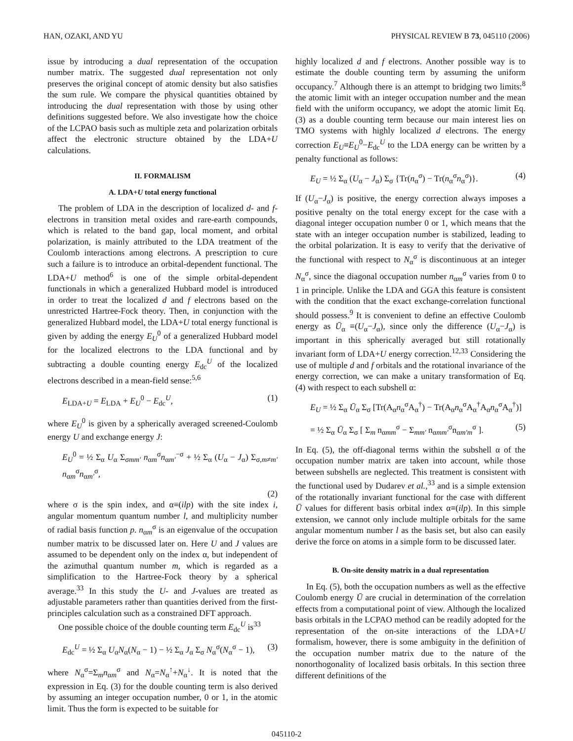HAN, OZAKI, AND YU PHYSICAL REVIEW B 73, 045110 (2006)
issue by introducing a dual representation of the occupation number matrix. The suggested dual representation not only preserves the original concept of atomic density but also satisfies the sum rule. We compare the physical quantities obtained by introducing the dual representation with those by using other definitions suggested before. We also investigate how the choice of the LCPAO basis such as multiple zeta and polarization orbitals affect the electronic structure obtained by the LDA+U calculations.
II. FORMALISM
A. LDA+U total energy functional
The problem of LDA in the description of localized d- and f-electrons in transition metal oxides and rare-earth compounds, which is related to the band gap, local moment, and orbital polarization, is mainly attributed to the LDA treatment of the Coulomb interactions among electrons. A prescription to cure such a failure is to introduce an orbital-dependent functional. The LDA+U method<sup>6</sup> is one of the simple orbital-dependent functionals in which a generalized Hubbard model is introduced in order to treat the localized d and f electrons based on the unrestricted Hartree-Fock theory. Then, in conjunction with the generalized Hubbard model, the LDA+U total energy functional is given by adding the energy E<sub>U</sub><sup>0</sup> of a generalized Hubbard model for the localized electrons to the LDA functional and by subtracting a double counting energy E<sub>dc</sub><sup>U</sup> of the localized electrons described in a mean-field sense:<sup>5,6</sup>
E<sub>LDA+U</sub> = E<sub>LDA</sub> + E<sub>U</sub><sup>0</sup> − E<sub>dc</sub><sup>U</sup>, (1)
where E<sub>U</sub><sup>0</sup> is given by a spherically averaged screened-Coulomb energy U and exchange energy J:
E<sub>U</sub><sup>0</sup> = ½ Σ<sub>α</sub> U<sub>α</sub> Σ<sub>σmm′</sub> n<sub>αm</sub><sup>σ</sup>n<sub>αm′</sub><sup>−σ</sup> + ½ Σ<sub>α</sub> (U<sub>α</sub> − J<sub>α</sub>) Σ<sub>σ,m≠m′</sub> n<sub>αm</sub><sup>σ</sup>n<sub>αm′</sub><sup>σ</sup>,
(2)
where σ is the spin index, and α≡(ilp) with the site index i, angular momentum quantum number l, and multiplicity number of radial basis function p. n<sub>αm</sub><sup>σ</sup> is an eigenvalue of the occupation number matrix to be discussed later on. Here U and J values are assumed to be dependent only on the index α, but independent of the azimuthal quantum number m, which is regarded as a simplification to the Hartree-Fock theory by a spherical average.<sup>33</sup> In this study the U- and J-values are treated as adjustable parameters rather than quantities derived from the first-principles calculation such as a constrained DFT approach.
One possible choice of the double counting term E<sub>dc</sub><sup>U</sup> is<sup>33</sup>
E<sub>dc</sub><sup>U</sup> = ½ Σ<sub>α</sub> U<sub>α</sub>N<sub>α</sub>(N<sub>α</sub> − 1) − ½ Σ<sub>α</sub> J<sub>α</sub> Σ<sub>σ</sub> N<sub>α</sub><sup>σ</sup>(N<sub>α</sub><sup>σ</sup> − 1), (3)
where N<sub>α</sub><sup>σ</sup>=Σ<sub>m</sub>n<sub>αm</sub><sup>σ</sup> and N<sub>α</sub>=N<sub>α</sub><sup>↑</sup>+N<sub>α</sub><sup>↓</sup>. It is noted that the expression in Eq. (3) for the double counting term is also derived by assuming an integer occupation number, 0 or 1, in the atomic limit. Thus the form is expected to be suitable for
highly localized d and f electrons. Another possible way is to estimate the double counting term by assuming the uniform occupancy.<sup>7</sup> Although there is an attempt to bridging two limits:<sup>8</sup> the atomic limit with an integer occupation number and the mean field with the uniform occupancy, we adopt the atomic limit Eq. (3) as a double counting term because our main interest lies on TMO systems with highly localized d electrons. The energy correction E<sub>U</sub>≡E<sub>U</sub><sup>0</sup>−E<sub>dc</sub><sup>U</sup> to the LDA energy can be written by a penalty functional as follows:
E<sub>U</sub> = ½ Σ<sub>α</sub> (U<sub>α</sub> − J<sub>α</sub>) Σ<sub>σ</sub> {Tr(n<sub>α</sub><sup>σ</sup>) − Tr(n<sub>α</sub><sup>σ</sup>n<sub>α</sub><sup>σ</sup>)}. (4)
If (U<sub>α</sub>−J<sub>α</sub>) is positive, the energy correction always imposes a positive penalty on the total energy except for the case with a diagonal integer occupation number 0 or 1, which means that the state with an integer occupation number is stabilized, leading to the orbital polarization. It is easy to verify that the derivative of the functional with respect to N<sub>α</sub><sup>σ</sup> is discontinuous at an integer N<sub>α</sub><sup>σ</sup>, since the diagonal occupation number n<sub>αm</sub><sup>σ</sup> varies from 0 to 1 in principle. Unlike the LDA and GGA this feature is consistent with the condition that the exact exchange-correlation functional should possess.<sup>9</sup> It is convenient to define an effective Coulomb energy as Ū<sub>α</sub> ≡(U<sub>α</sub>−J<sub>α</sub>), since only the difference (U<sub>α</sub>−J<sub>α</sub>) is important in this spherically averaged but still rotationally invariant form of LDA+U energy correction.<sup>12,33</sup> Considering the use of multiple d and f orbitals and the rotational invariance of the energy correction, we can make a unitary transformation of Eq. (4) with respect to each subshell α:
E<sub>U</sub> = ½ Σ<sub>α</sub> Ū<sub>α</sub> Σ<sub>σ</sub> [Tr(A<sub>α</sub>n<sub>α</sub><sup>σ</sup>A<sub>α</sub><sup>†</sup>) − Tr(A<sub>α</sub>n<sub>α</sub><sup>σ</sup>A<sub>α</sub><sup>†</sup>A<sub>α</sub>n<sub>α</sub><sup>σ</sup>A<sub>α</sub><sup>†</sup>)]
= ½ Σ<sub>α</sub> Ū<sub>α</sub> Σ<sub>σ</sub> [ Σ<sub>m</sub> n<sub>αmm</sub><sup>σ</sup> − Σ<sub>mm′</sub> n<sub>αmm′</sub><sup>σ</sup>n<sub>αm′m</sub><sup>σ</sup> ]. (5)
In Eq. (5), the off-diagonal terms within the subshell α of the occupation number matrix are taken into account, while those between subshells are neglected. This treatment is consistent with the functional used by Dudarev et al.,<sup>33</sup> and is a simple extension of the rotationally invariant functional for the case with different Ū values for different basis orbital index α≡(ilp). In this simple extension, we cannot only include multiple orbitals for the same angular momentum number l as the basis set, but also can easily derive the force on atoms in a simple form to be discussed later.
B. On-site density matrix in a dual representation
In Eq. (5), both the occupation numbers as well as the effective Coulomb energy Ū are crucial in determination of the correlation effects from a computational point of view. Although the localized basis orbitals in the LCPAO method can be readily adopted for the representation of the on-site interactions of the LDA+U formalism, however, there is some ambiguity in the definition of the occupation number matrix due to the nature of the nonorthogonality of localized basis orbitals. In this section three different definitions of the
045110-2